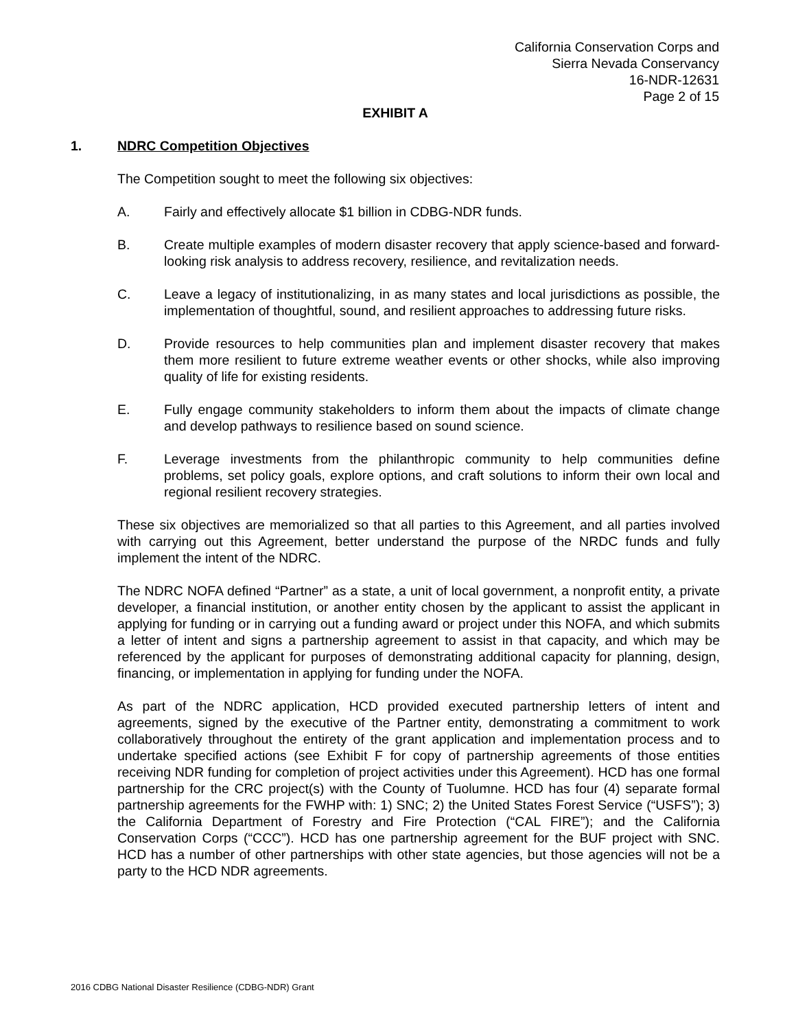California Conservation Corps and
Sierra Nevada Conservancy
16-NDR-12631
Page 2 of 15
EXHIBIT A
1. NDRC Competition Objectives
The Competition sought to meet the following six objectives:
A. Fairly and effectively allocate $1 billion in CDBG-NDR funds.
B. Create multiple examples of modern disaster recovery that apply science-based and forward-looking risk analysis to address recovery, resilience, and revitalization needs.
C. Leave a legacy of institutionalizing, in as many states and local jurisdictions as possible, the implementation of thoughtful, sound, and resilient approaches to addressing future risks.
D. Provide resources to help communities plan and implement disaster recovery that makes them more resilient to future extreme weather events or other shocks, while also improving quality of life for existing residents.
E. Fully engage community stakeholders to inform them about the impacts of climate change and develop pathways to resilience based on sound science.
F. Leverage investments from the philanthropic community to help communities define problems, set policy goals, explore options, and craft solutions to inform their own local and regional resilient recovery strategies.
These six objectives are memorialized so that all parties to this Agreement, and all parties involved with carrying out this Agreement, better understand the purpose of the NRDC funds and fully implement the intent of the NDRC.
The NDRC NOFA defined “Partner” as a state, a unit of local government, a nonprofit entity, a private developer, a financial institution, or another entity chosen by the applicant to assist the applicant in applying for funding or in carrying out a funding award or project under this NOFA, and which submits a letter of intent and signs a partnership agreement to assist in that capacity, and which may be referenced by the applicant for purposes of demonstrating additional capacity for planning, design, financing, or implementation in applying for funding under the NOFA.
As part of the NDRC application, HCD provided executed partnership letters of intent and agreements, signed by the executive of the Partner entity, demonstrating a commitment to work collaboratively throughout the entirety of the grant application and implementation process and to undertake specified actions (see Exhibit F for copy of partnership agreements of those entities receiving NDR funding for completion of project activities under this Agreement). HCD has one formal partnership for the CRC project(s) with the County of Tuolumne. HCD has four (4) separate formal partnership agreements for the FWHP with: 1) SNC; 2) the United States Forest Service (“USFS”); 3) the California Department of Forestry and Fire Protection (“CAL FIRE”); and the California Conservation Corps (“CCC”). HCD has one partnership agreement for the BUF project with SNC. HCD has a number of other partnerships with other state agencies, but those agencies will not be a party to the HCD NDR agreements.
2016 CDBG National Disaster Resilience (CDBG-NDR) Grant